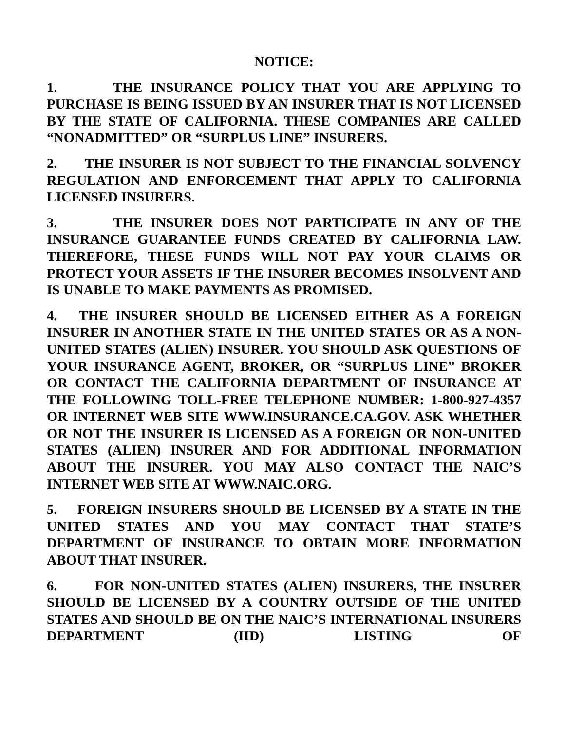NOTICE:
1. THE INSURANCE POLICY THAT YOU ARE APPLYING TO PURCHASE IS BEING ISSUED BY AN INSURER THAT IS NOT LICENSED BY THE STATE OF CALIFORNIA. THESE COMPANIES ARE CALLED “NONADMITTED” OR “SURPLUS LINE” INSURERS.
2. THE INSURER IS NOT SUBJECT TO THE FINANCIAL SOLVENCY REGULATION AND ENFORCEMENT THAT APPLY TO CALIFORNIA LICENSED INSURERS.
3. THE INSURER DOES NOT PARTICIPATE IN ANY OF THE INSURANCE GUARANTEE FUNDS CREATED BY CALIFORNIA LAW. THEREFORE, THESE FUNDS WILL NOT PAY YOUR CLAIMS OR PROTECT YOUR ASSETS IF THE INSURER BECOMES INSOLVENT AND IS UNABLE TO MAKE PAYMENTS AS PROMISED.
4. THE INSURER SHOULD BE LICENSED EITHER AS A FOREIGN INSURER IN ANOTHER STATE IN THE UNITED STATES OR AS A NON-UNITED STATES (ALIEN) INSURER. YOU SHOULD ASK QUESTIONS OF YOUR INSURANCE AGENT, BROKER, OR “SURPLUS LINE” BROKER OR CONTACT THE CALIFORNIA DEPARTMENT OF INSURANCE AT THE FOLLOWING TOLL-FREE TELEPHONE NUMBER: 1-800-927-4357 OR INTERNET WEB SITE WWW.INSURANCE.CA.GOV. ASK WHETHER OR NOT THE INSURER IS LICENSED AS A FOREIGN OR NON-UNITED STATES (ALIEN) INSURER AND FOR ADDITIONAL INFORMATION ABOUT THE INSURER. YOU MAY ALSO CONTACT THE NAIC’S INTERNET WEB SITE AT WWW.NAIC.ORG.
5. FOREIGN INSURERS SHOULD BE LICENSED BY A STATE IN THE UNITED STATES AND YOU MAY CONTACT THAT STATE’S DEPARTMENT OF INSURANCE TO OBTAIN MORE INFORMATION ABOUT THAT INSURER.
6. FOR NON-UNITED STATES (ALIEN) INSURERS, THE INSURER SHOULD BE LICENSED BY A COUNTRY OUTSIDE OF THE UNITED STATES AND SHOULD BE ON THE NAIC’S INTERNATIONAL INSURERS DEPARTMENT (IID) LISTING OF